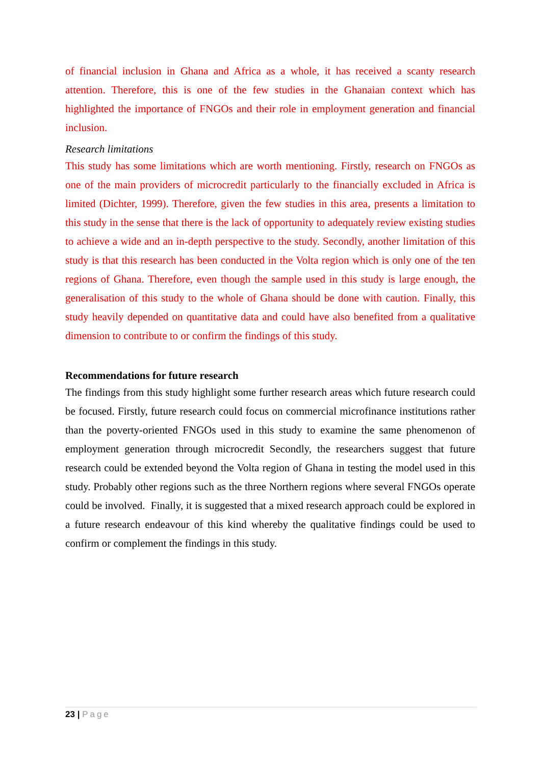of financial inclusion in Ghana and Africa as a whole, it has received a scanty research attention. Therefore, this is one of the few studies in the Ghanaian context which has highlighted the importance of FNGOs and their role in employment generation and financial inclusion.
Research limitations
This study has some limitations which are worth mentioning. Firstly, research on FNGOs as one of the main providers of microcredit particularly to the financially excluded in Africa is limited (Dichter, 1999). Therefore, given the few studies in this area, presents a limitation to this study in the sense that there is the lack of opportunity to adequately review existing studies to achieve a wide and an in-depth perspective to the study. Secondly, another limitation of this study is that this research has been conducted in the Volta region which is only one of the ten regions of Ghana. Therefore, even though the sample used in this study is large enough, the generalisation of this study to the whole of Ghana should be done with caution. Finally, this study heavily depended on quantitative data and could have also benefited from a qualitative dimension to contribute to or confirm the findings of this study.
Recommendations for future research
The findings from this study highlight some further research areas which future research could be focused. Firstly, future research could focus on commercial microfinance institutions rather than the poverty-oriented FNGOs used in this study to examine the same phenomenon of employment generation through microcredit Secondly, the researchers suggest that future research could be extended beyond the Volta region of Ghana in testing the model used in this study. Probably other regions such as the three Northern regions where several FNGOs operate could be involved. Finally, it is suggested that a mixed research approach could be explored in a future research endeavour of this kind whereby the qualitative findings could be used to confirm or complement the findings in this study.
23 | Page